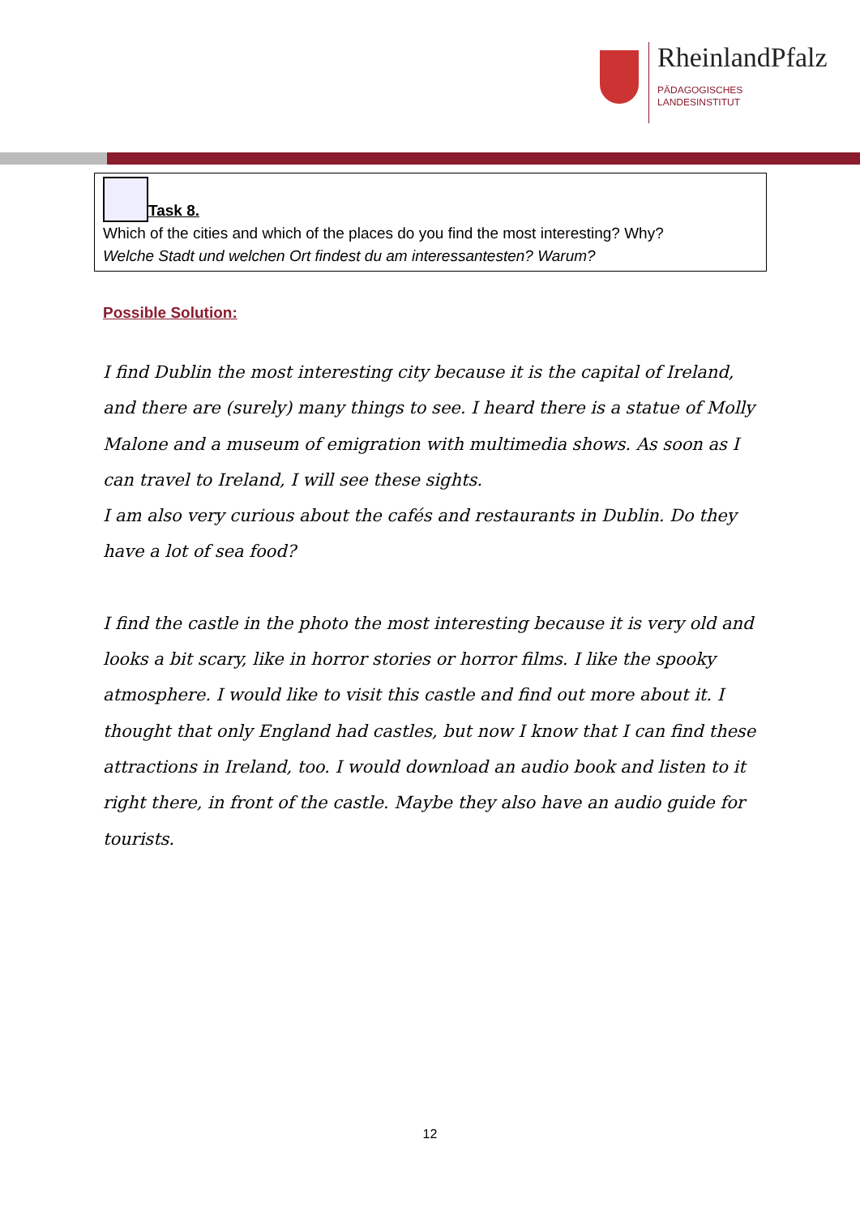RheinlandPfalz
PÄDAGOGISCHES
LANDESINSTITUT
Task 8.
Which of the cities and which of the places do you find the most interesting? Why?
Welche Stadt und welchen Ort findest du am interessantesten? Warum?
Possible Solution:
I find Dublin the most interesting city because it is the capital of Ireland, and there are (surely) many things to see. I heard there is a statue of Molly Malone and a museum of emigration with multimedia shows. As soon as I can travel to Ireland, I will see these sights.
I am also very curious about the cafés and restaurants in Dublin. Do they have a lot of sea food?
I find the castle in the photo the most interesting because it is very old and looks a bit scary, like in horror stories or horror films. I like the spooky atmosphere. I would like to visit this castle and find out more about it. I thought that only England had castles, but now I know that I can find these attractions in Ireland, too. I would download an audio book and listen to it right there, in front of the castle. Maybe they also have an audio guide for tourists.
12